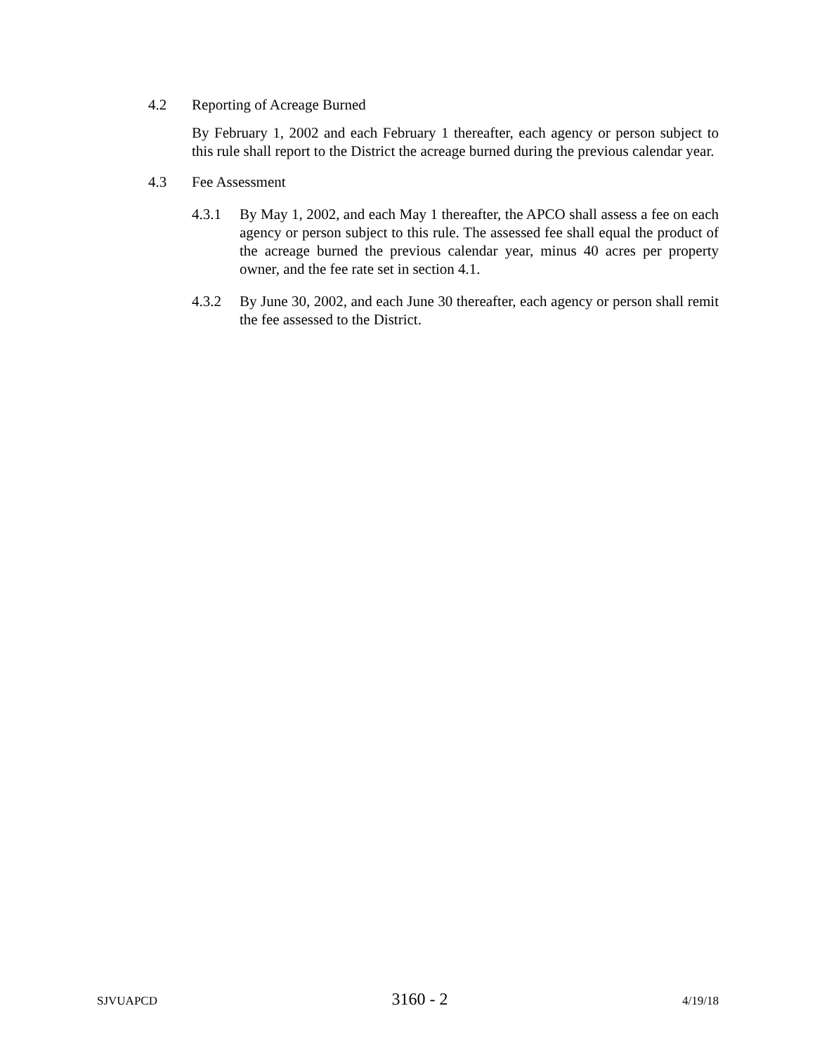4.2 Reporting of Acreage Burned
By February 1, 2002 and each February 1 thereafter, each agency or person subject to this rule shall report to the District the acreage burned during the previous calendar year.
4.3 Fee Assessment
4.3.1 By May 1, 2002, and each May 1 thereafter, the APCO shall assess a fee on each agency or person subject to this rule. The assessed fee shall equal the product of the acreage burned the previous calendar year, minus 40 acres per property owner, and the fee rate set in section 4.1.
4.3.2 By June 30, 2002, and each June 30 thereafter, each agency or person shall remit the fee assessed to the District.
SJVUAPCD 3160 - 2 4/19/18